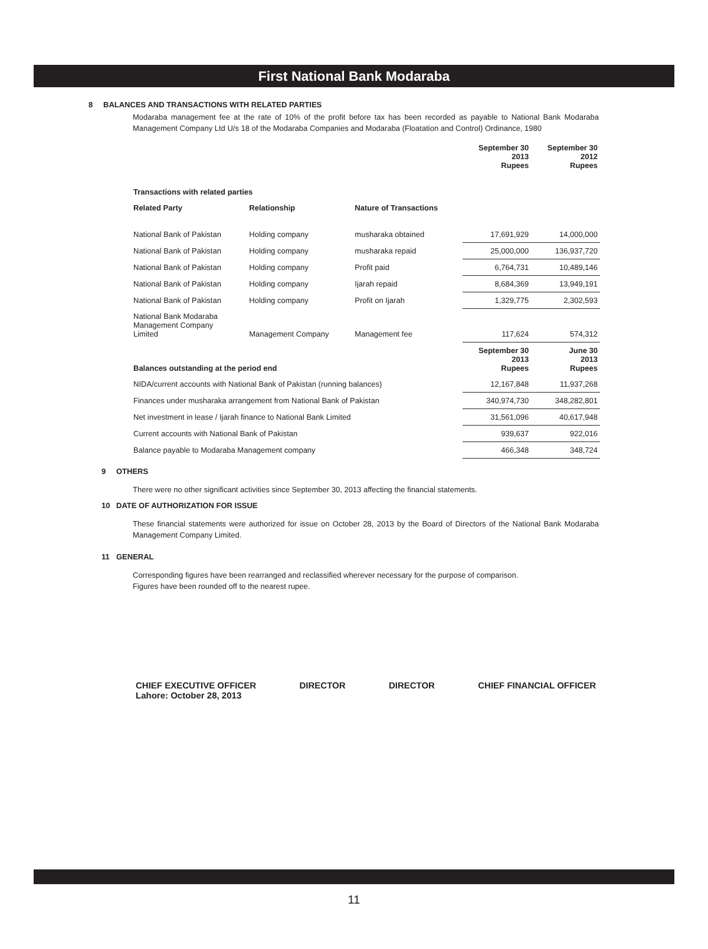First National Bank Modaraba
8
BALANCES AND TRANSACTIONS WITH RELATED PARTIES
Modaraba management fee at the rate of 10% of the profit before tax has been recorded as payable to National Bank Modaraba Management Company Ltd U/s 18 of the Modaraba Companies and Modaraba (Floatation and Control) Ordinance, 1980
| | | | September 30 2013 Rupees | September 30 2012 Rupees |
| --- | --- | --- | --- | --- |
| Transactions with related parties | | | | |
| Related Party | Relationship | Nature of Transactions | | |
| National Bank of Pakistan | Holding company | musharaka obtained | 17,691,929 | 14,000,000 |
| National Bank of Pakistan | Holding company | musharaka repaid | 25,000,000 | 136,937,720 |
| National Bank of Pakistan | Holding company | Profit paid | 6,764,731 | 10,489,146 |
| National Bank of Pakistan | Holding company | Ijarah repaid | 8,684,369 | 13,949,191 |
| National Bank of Pakistan | Holding company | Profit on Ijarah | 1,329,775 | 2,302,593 |
| National Bank Modaraba Management Company Limited | Management Company | Management fee | 117,624 | 574,312 |
| Balances outstanding at the period end | | | September 30 2013 Rupees | June 30 2013 Rupees |
| NIDA/current accounts with National Bank of Pakistan (running balances) | | | 12,167,848 | 11,937,268 |
| Finances under musharaka arrangement from National Bank of Pakistan | | | 340,974,730 | 348,282,801 |
| Net investment in lease / Ijarah finance to National Bank Limited | | | 31,561,096 | 40,617,948 |
| Current accounts with National Bank of Pakistan | | | 939,637 | 922,016 |
| Balance payable to Modaraba Management company | | | 466,348 | 348,724 |
9
OTHERS
There were no other significant activities since September 30, 2013 affecting the financial statements.
10
DATE OF AUTHORIZATION FOR ISSUE
These financial statements were authorized for issue on October 28, 2013 by the Board of Directors of the National Bank Modaraba Management Company Limited.
11
GENERAL
Corresponding figures have been rearranged and reclassified wherever necessary for the purpose of comparison.
Figures have been rounded off to the nearest rupee.
CHIEF EXECUTIVE OFFICER
Lahore: October 28, 2013 DIRECTOR DIRECTOR CHIEF FINANCIAL OFFICER
11